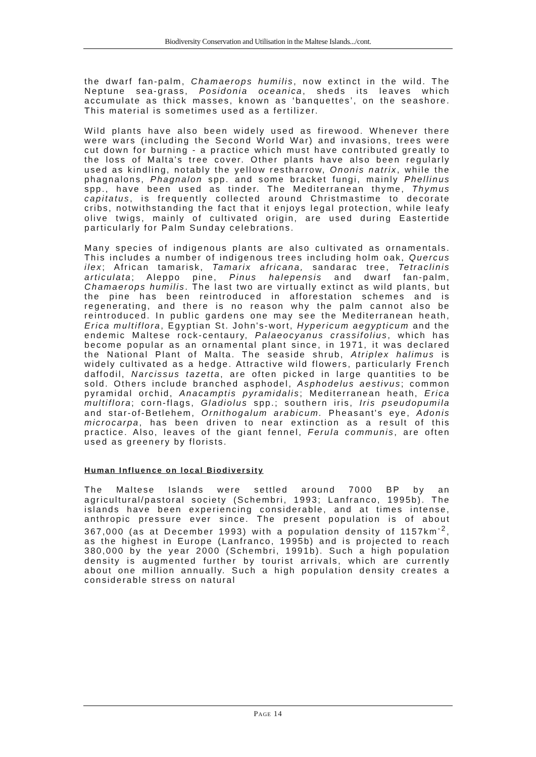Biodiversity Conservation and Utilisation in the Maltese Islands.../cont.
the dwarf fan-palm, Chamaerops humilis, now extinct in the wild. The Neptune sea-grass, Posidonia oceanica, sheds its leaves which accumulate as thick masses, known as ‘banquettes’, on the seashore. This material is sometimes used as a fertilizer.
Wild plants have also been widely used as firewood. Whenever there were wars (including the Second World War) and invasions, trees were cut down for burning - a practice which must have contributed greatly to the loss of Malta's tree cover. Other plants have also been regularly used as kindling, notably the yellow restharrow, Ononis natrix, while the phagnalons, Phagnalon spp. and some bracket fungi, mainly Phellinus spp., have been used as tinder. The Mediterranean thyme, Thymus capitatus, is frequently collected around Christmastime to decorate cribs, notwithstanding the fact that it enjoys legal protection, while leafy olive twigs, mainly of cultivated origin, are used during Eastertide particularly for Palm Sunday celebrations.
Many species of indigenous plants are also cultivated as ornamentals. This includes a number of indigenous trees including holm oak, Quercus ilex; African tamarisk, Tamarix africana, sandarac tree, Tetraclinis articulata; Aleppo pine, Pinus halepensis and dwarf fan-palm, Chamaerops humilis. The last two are virtually extinct as wild plants, but the pine has been reintroduced in afforestation schemes and is regenerating, and there is no reason why the palm cannot also be reintroduced. In public gardens one may see the Mediterranean heath, Erica multiflora, Egyptian St. John's-wort, Hypericum aegypticum and the endemic Maltese rock-centaury, Palaeocyanus crassifolius, which has become popular as an ornamental plant since, in 1971, it was declared the National Plant of Malta. The seaside shrub, Atriplex halimus is widely cultivated as a hedge. Attractive wild flowers, particularly French daffodil, Narcissus tazetta, are often picked in large quantities to be sold. Others include branched asphodel, Asphodelus aestivus; common pyramidal orchid, Anacamptis pyramidalis; Mediterranean heath, Erica multiflora; corn-flags, Gladiolus spp.; southern iris, Iris pseudopumila and star-of-Betlehem, Ornithogalum arabicum. Pheasant's eye, Adonis microcarpa, has been driven to near extinction as a result of this practice. Also, leaves of the giant fennel, Ferula communis, are often used as greenery by florists.
Human Influence on local Biodiversity
The Maltese Islands were settled around 7000 BP by an agricultural/pastoral society (Schembri, 1993; Lanfranco, 1995b). The islands have been experiencing considerable, and at times intense, anthropic pressure ever since. The present population is of about 367,000 (as at December 1993) with a population density of 1157km<sup>-2</sup>, as the highest in Europe (Lanfranco, 1995b) and is projected to reach 380,000 by the year 2000 (Schembri, 1991b). Such a high population density is augmented further by tourist arrivals, which are currently about one million annually. Such a high population density creates a considerable stress on natural
PAGE 14